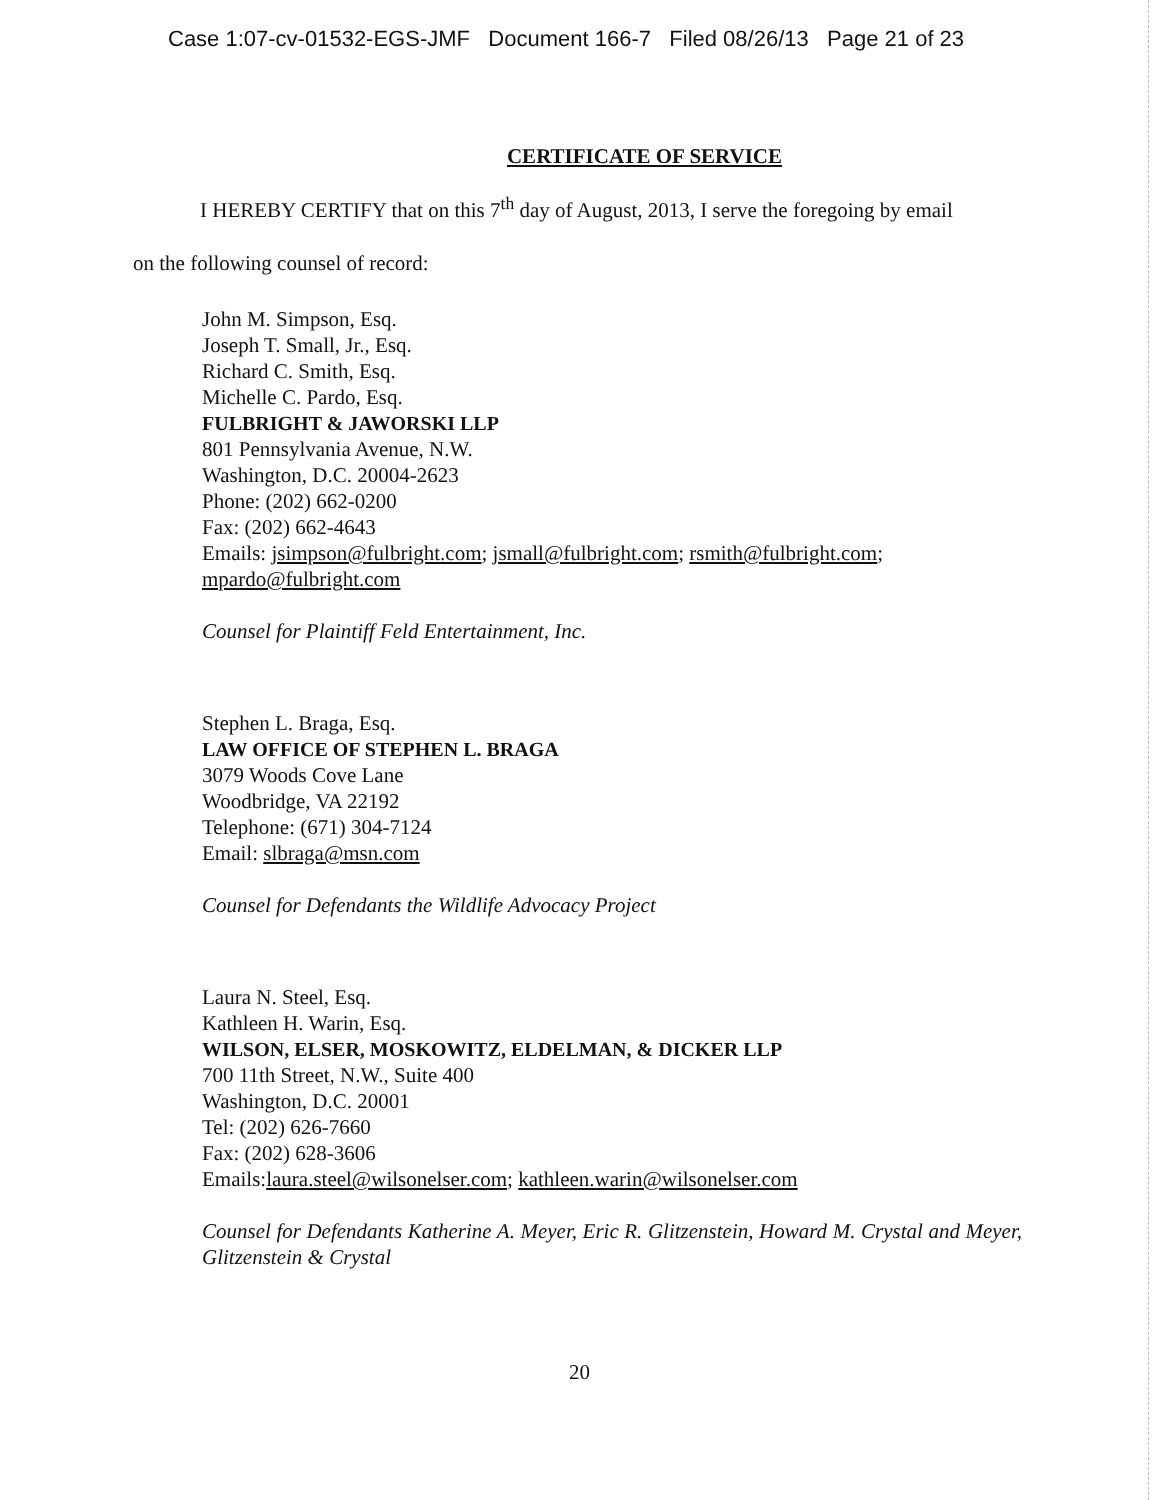Case 1:07-cv-01532-EGS-JMF Document 166-7 Filed 08/26/13 Page 21 of 23
CERTIFICATE OF SERVICE
I HEREBY CERTIFY that on this 7<sup>th</sup> day of August, 2013, I serve the foregoing by email
on the following counsel of record:
John M. Simpson, Esq.
Joseph T. Small, Jr., Esq.
Richard C. Smith, Esq.
Michelle C. Pardo, Esq.
FULBRIGHT & JAWORSKI LLP
801 Pennsylvania Avenue, N.W.
Washington, D.C. 20004-2623
Phone: (202) 662-0200
Fax: (202) 662-4643
Emails: jsimpson@fulbright.com; jsmall@fulbright.com; rsmith@fulbright.com; mpardo@fulbright.com
Counsel for Plaintiff Feld Entertainment, Inc.
Stephen L. Braga, Esq.
LAW OFFICE OF STEPHEN L. BRAGA
3079 Woods Cove Lane
Woodbridge, VA 22192
Telephone: (671) 304-7124
Email: slbraga@msn.com
Counsel for Defendants the Wildlife Advocacy Project
Laura N. Steel, Esq.
Kathleen H. Warin, Esq.
WILSON, ELSER, MOSKOWITZ, ELDELMAN, & DICKER LLP
700 11th Street, N.W., Suite 400
Washington, D.C. 20001
Tel: (202) 626-7660
Fax: (202) 628-3606
Emails:laura.steel@wilsonelser.com; kathleen.warin@wilsonelser.com
Counsel for Defendants Katherine A. Meyer, Eric R. Glitzenstein, Howard M. Crystal and Meyer, Glitzenstein & Crystal
20